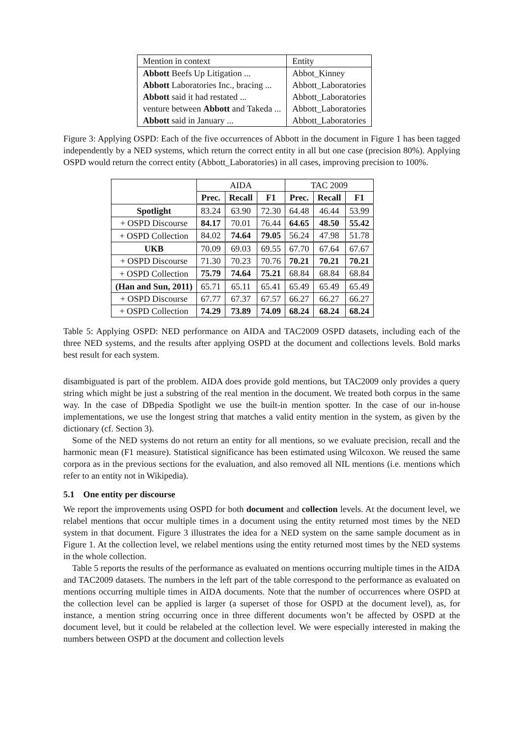| Mention in context | Entity |
| Abbott Beefs Up Litigation ... | Abbot_Kinney |
| Abbott Laboratories Inc., bracing ... | Abbott_Laboratories |
| Abbott said it had restated ... | Abbott_Laboratories |
| venture between Abbott and Takeda ... | Abbott_Laboratories |
| Abbott said in January ... | Abbott_Laboratories |
Figure 3: Applying OSPD: Each of the five occurrences of Abbott in the document in Figure 1 has been tagged independently by a NED systems, which return the correct entity in all but one case (precision 80%). Applying OSPD would return the correct entity (Abbott_Laboratories) in all cases, improving precision to 100%.
| | AIDA | | | TAC 2009 | | |
| | Prec. | Recall | F1 | Prec. | Recall | F1 |
| Spotlight | 83.24 | 63.90 | 72.30 | 64.48 | 46.44 | 53.99 |
| + OSPD Discourse | 84.17 | 70.01 | 76.44 | 64.65 | 48.50 | 55.42 |
| + OSPD Collection | 84.02 | 74.64 | 79.05 | 56.24 | 47.98 | 51.78 |
| UKB | 70.09 | 69.03 | 69.55 | 67.70 | 67.64 | 67.67 |
| + OSPD Discourse | 71.30 | 70.23 | 70.76 | 70.21 | 70.21 | 70.21 |
| + OSPD Collection | 75.79 | 74.64 | 75.21 | 68.84 | 68.84 | 68.84 |
| (Han and Sun, 2011) | 65.71 | 65.11 | 65.41 | 65.49 | 65.49 | 65.49 |
| + OSPD Discourse | 67.77 | 67.37 | 67.57 | 66.27 | 66.27 | 66.27 |
| + OSPD Collection | 74.29 | 73.89 | 74.09 | 68.24 | 68.24 | 68.24 |
Table 5: Applying OSPD: NED performance on AIDA and TAC2009 OSPD datasets, including each of the three NED systems, and the results after applying OSPD at the document and collections levels. Bold marks best result for each system.
disambiguated is part of the problem. AIDA does provide gold mentions, but TAC2009 only provides a query string which might be just a substring of the real mention in the document. We treated both corpus in the same way. In the case of DBpedia Spotlight we use the built-in mention spotter. In the case of our in-house implementations, we use the longest string that matches a valid entity mention in the system, as given by the dictionary (cf. Section 3).
Some of the NED systems do not return an entity for all mentions, so we evaluate precision, recall and the harmonic mean (F1 measure). Statistical significance has been estimated using Wilcoxon. We reused the same corpora as in the previous sections for the evaluation, and also removed all NIL mentions (i.e. mentions which refer to an entity not in Wikipedia).
5.1 One entity per discourse
We report the improvements using OSPD for both document and collection levels. At the document level, we relabel mentions that occur multiple times in a document using the entity returned most times by the NED system in that document. Figure 3 illustrates the idea for a NED system on the same sample document as in Figure 1. At the collection level, we relabel mentions using the entity returned most times by the NED systems in the whole collection.
Table 5 reports the results of the performance as evaluated on mentions occurring multiple times in the AIDA and TAC2009 datasets. The numbers in the left part of the table correspond to the performance as evaluated on mentions occurring multiple times in AIDA documents. Note that the number of occurrences where OSPD at the collection level can be applied is larger (a superset of those for OSPD at the document level), as, for instance, a mention string occurring once in three different documents won’t be affected by OSPD at the document level, but it could be relabeled at the collection level. We were especially interested in making the numbers between OSPD at the document and collection levels